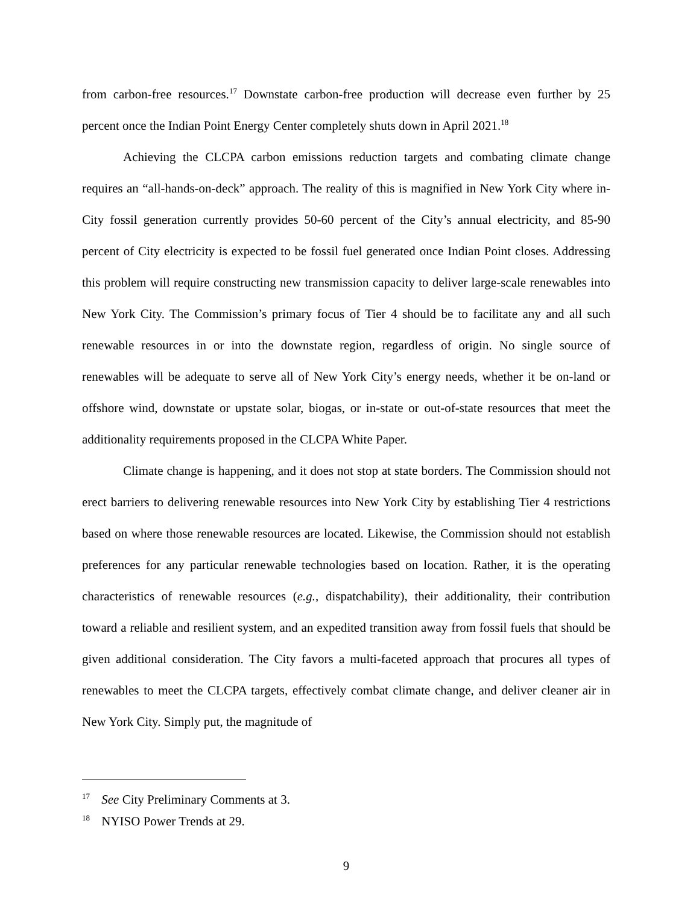from carbon-free resources.<sup>17</sup> Downstate carbon-free production will decrease even further by 25 percent once the Indian Point Energy Center completely shuts down in April 2021.<sup>18</sup>
Achieving the CLCPA carbon emissions reduction targets and combating climate change requires an “all-hands-on-deck” approach. The reality of this is magnified in New York City where in-City fossil generation currently provides 50-60 percent of the City’s annual electricity, and 85-90 percent of City electricity is expected to be fossil fuel generated once Indian Point closes. Addressing this problem will require constructing new transmission capacity to deliver large-scale renewables into New York City. The Commission’s primary focus of Tier 4 should be to facilitate any and all such renewable resources in or into the downstate region, regardless of origin. No single source of renewables will be adequate to serve all of New York City’s energy needs, whether it be on-land or offshore wind, downstate or upstate solar, biogas, or in-state or out-of-state resources that meet the additionality requirements proposed in the CLCPA White Paper.
Climate change is happening, and it does not stop at state borders. The Commission should not erect barriers to delivering renewable resources into New York City by establishing Tier 4 restrictions based on where those renewable resources are located. Likewise, the Commission should not establish preferences for any particular renewable technologies based on location. Rather, it is the operating characteristics of renewable resources (e.g., dispatchability), their additionality, their contribution toward a reliable and resilient system, and an expedited transition away from fossil fuels that should be given additional consideration. The City favors a multi-faceted approach that procures all types of renewables to meet the CLCPA targets, effectively combat climate change, and deliver cleaner air in New York City. Simply put, the magnitude of
<sup>17</sup> See City Preliminary Comments at 3.
<sup>18</sup> NYISO Power Trends at 29.
9